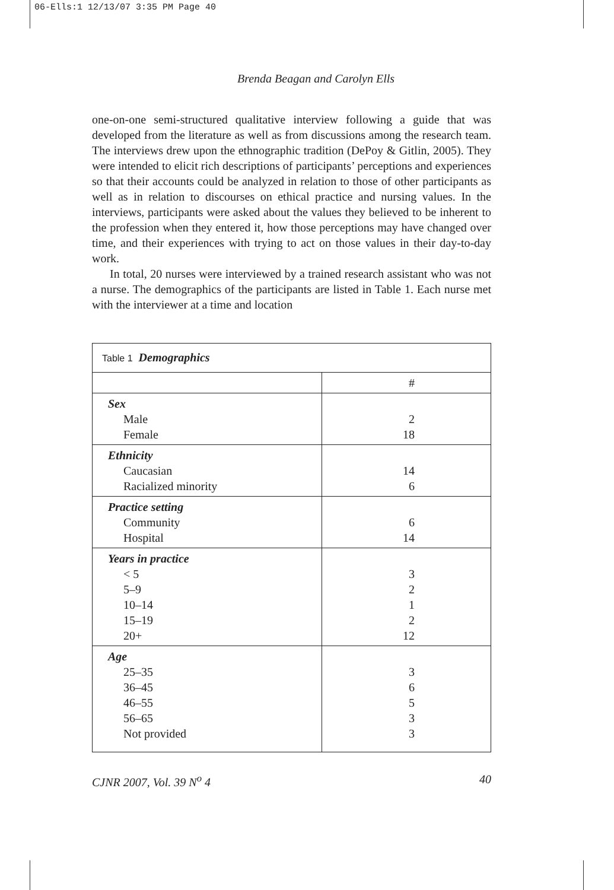06-Ells:1 12/13/07 3:35 PM Page 40
Brenda Beagan and Carolyn Ells
one-on-one semi-structured qualitative interview following a guide that was developed from the literature as well as from discussions among the research team. The interviews drew upon the ethnographic tradition (DePoy & Gitlin, 2005). They were intended to elicit rich descriptions of participants’ perceptions and experiences so that their accounts could be analyzed in relation to those of other participants as well as in relation to discourses on ethical practice and nursing values. In the interviews, participants were asked about the values they believed to be inherent to the profession when they entered it, how those perceptions may have changed over time, and their experiences with trying to act on those values in their day-to-day work.
In total, 20 nurses were interviewed by a trained research assistant who was not a nurse. The demographics of the participants are listed in Table 1. Each nurse met with the interviewer at a time and location
| Table 1 Demographics | |
| --- | --- |
| | # |
| Sex Male Female | 2 18 |
| Ethnicity Caucasian Racialized minority | 14 6 |
| Practice setting Community Hospital | 6 14 |
| Years in practice < 5 5–9 10–14 15–19 20+ | 3 2 1 2 12 |
| Age 25–35 36–45 46–55 56–65 Not provided | 3 6 5 3 3 |
CJNR 2007, Vol. 39 N<sup>o</sup> 4 40